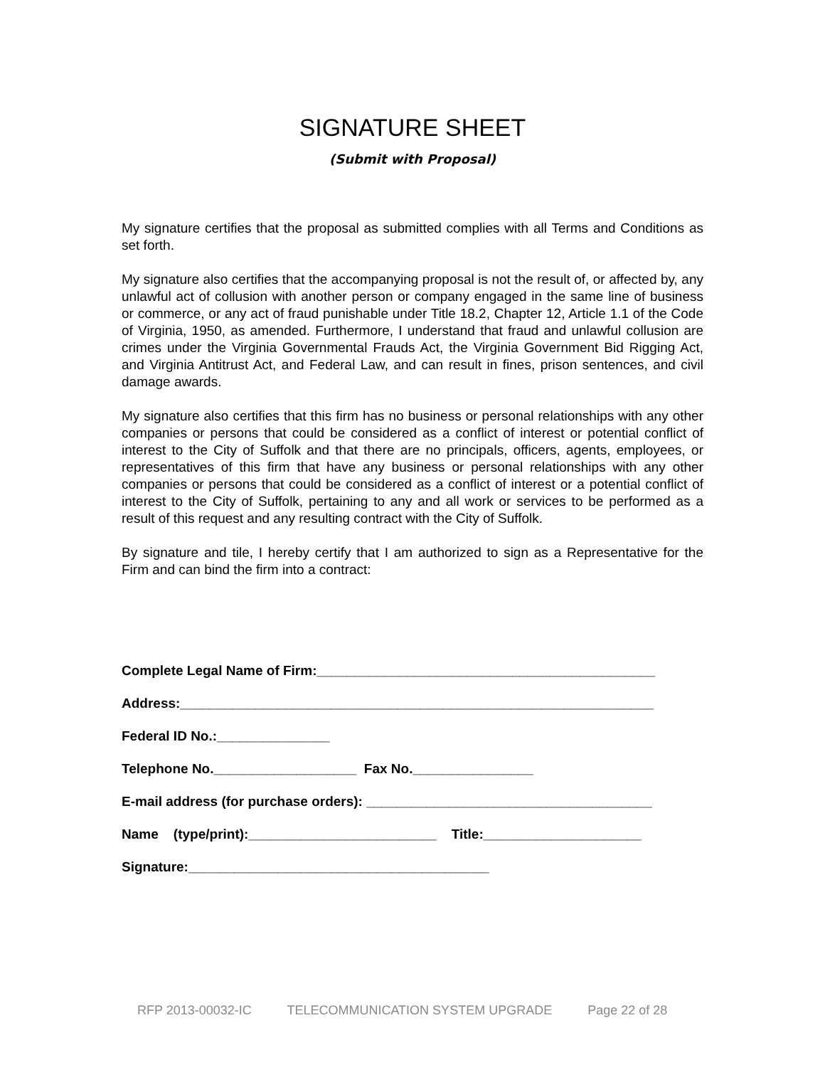SIGNATURE SHEET
(Submit with Proposal)
My signature certifies that the proposal as submitted complies with all Terms and Conditions as set forth.
My signature also certifies that the accompanying proposal is not the result of, or affected by, any unlawful act of collusion with another person or company engaged in the same line of business or commerce, or any act of fraud punishable under Title 18.2, Chapter 12, Article 1.1 of the Code of Virginia, 1950, as amended. Furthermore, I understand that fraud and unlawful collusion are crimes under the Virginia Governmental Frauds Act, the Virginia Government Bid Rigging Act, and Virginia Antitrust Act, and Federal Law, and can result in fines, prison sentences, and civil damage awards.
My signature also certifies that this firm has no business or personal relationships with any other companies or persons that could be considered as a conflict of interest or potential conflict of interest to the City of Suffolk and that there are no principals, officers, agents, employees, or representatives of this firm that have any business or personal relationships with any other companies or persons that could be considered as a conflict of interest or a potential conflict of interest to the City of Suffolk, pertaining to any and all work or services to be performed as a result of this request and any resulting contract with the City of Suffolk.
By signature and tile, I hereby certify that I am authorized to sign as a Representative for the Firm and can bind the firm into a contract:
Complete Legal Name of Firm:_____________________________________________
Address:_______________________________________________________________
Federal ID No.:_______________
Telephone No.___________________ Fax No.________________
E-mail address (for purchase orders): ______________________________________
Name (type/print):_________________________ Title:_____________________
Signature:________________________________________
RFP 2013-00032-IC TELECOMMUNICATION SYSTEM UPGRADE Page 22 of 28